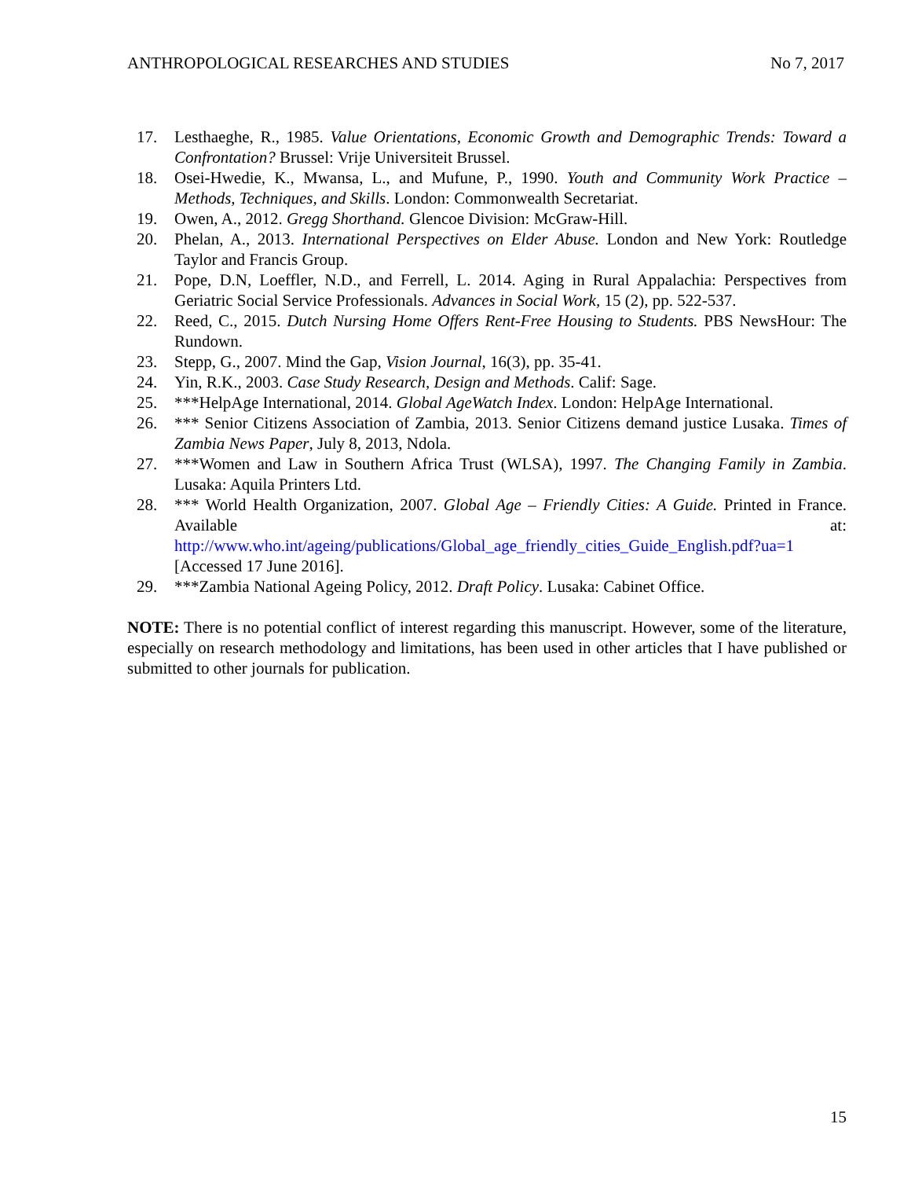ANTHROPOLOGICAL RESEARCHES AND STUDIES No 7, 2017
17. Lesthaeghe, R., 1985. Value Orientations, Economic Growth and Demographic Trends: Toward a Confrontation? Brussel: Vrije Universiteit Brussel.
18. Osei-Hwedie, K., Mwansa, L., and Mufune, P., 1990. Youth and Community Work Practice – Methods, Techniques, and Skills. London: Commonwealth Secretariat.
19. Owen, A., 2012. Gregg Shorthand. Glencoe Division: McGraw-Hill.
20. Phelan, A., 2013. International Perspectives on Elder Abuse. London and New York: Routledge Taylor and Francis Group.
21. Pope, D.N, Loeffler, N.D., and Ferrell, L. 2014. Aging in Rural Appalachia: Perspectives from Geriatric Social Service Professionals. Advances in Social Work, 15 (2), pp. 522-537.
22. Reed, C., 2015. Dutch Nursing Home Offers Rent-Free Housing to Students. PBS NewsHour: The Rundown.
23. Stepp, G., 2007. Mind the Gap, Vision Journal, 16(3), pp. 35-41.
24. Yin, R.K., 2003. Case Study Research, Design and Methods. Calif: Sage.
25. ***HelpAge International, 2014. Global AgeWatch Index. London: HelpAge International.
26. *** Senior Citizens Association of Zambia, 2013. Senior Citizens demand justice Lusaka. Times of Zambia News Paper, July 8, 2013, Ndola.
27. ***Women and Law in Southern Africa Trust (WLSA), 1997. The Changing Family in Zambia. Lusaka: Aquila Printers Ltd.
28. *** World Health Organization, 2007. Global Age – Friendly Cities: A Guide. Printed in France. Available at: http://www.who.int/ageing/publications/Global_age_friendly_cities_Guide_English.pdf?ua=1 [Accessed 17 June 2016].
29. ***Zambia National Ageing Policy, 2012. Draft Policy. Lusaka: Cabinet Office.
NOTE: There is no potential conflict of interest regarding this manuscript. However, some of the literature, especially on research methodology and limitations, has been used in other articles that I have published or submitted to other journals for publication.
15